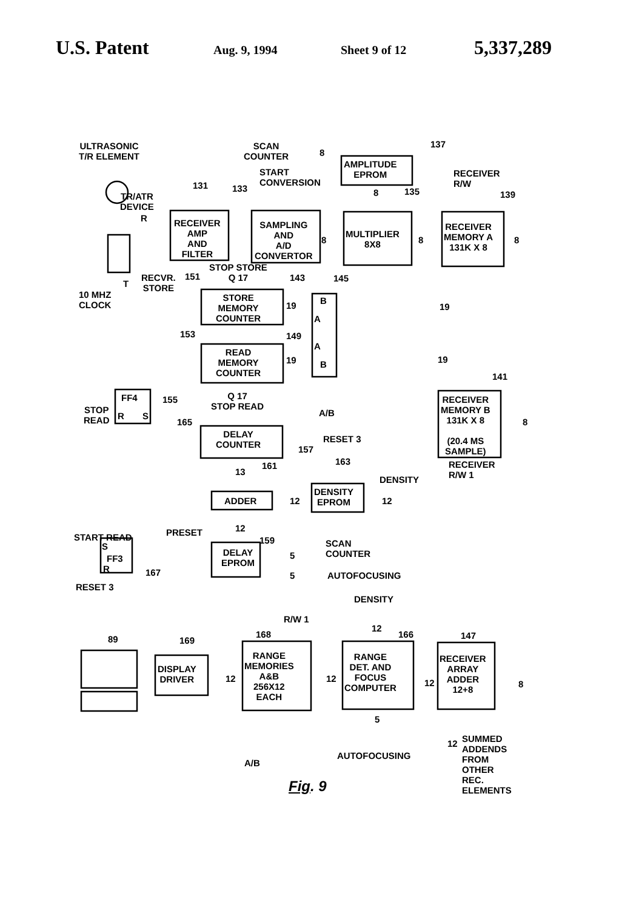U.S. Patent
Aug. 9, 1994 Sheet 9 of 12
5,337,289
ULTRASONIC
T/R ELEMENT
TR/ATR
DEVICE
R
T
131
RECEIVER
AMP
AND
FILTER
SCAN
COUNTER
8
AMPLITUDE
EPROM
137
START
CONVERSION
133
SAMPLING
AND
A/D
CONVERTOR
8
8 135
MULTIPLIER
8X8
8
RECEIVER
R/W
139
RECEIVER
MEMORY A
131K X 8
8
RECVR.
STORE
151
STOP STORE
Q 17
143 145
10 MHZ
CLOCK
STORE
MEMORY
COUNTER
19 B
A
19
153 149
A
READ
MEMORY
COUNTER
19 B 19
141
FF4 155
Q 17
STOP READ
A/B
RECEIVER
MEMORY B
131K X 8
(20.4 MS
SAMPLE)
STOP
READ
R S
8
165
DELAY
COUNTER
RESET 3
157
RECEIVER
R/W 1
163
13
161
DENSITY
ADDER 12
DENSITY
EPROM
12
START READ PRESET 12
159
SCAN
COUNTER
S
FF3
R
DELAY
EPROM
5
167 5 AUTOFOCUSING
RESET 3
DENSITY
R/W 1
12
89 169
168 166 147
RANGE
MEMORIES
A&B
256X12
EACH
RANGE
DET. AND
FOCUS
COMPUTER
RECEIVER
ARRAY
ADDER
12+8
DISPLAY
DRIVER
12 12 12 8
5
12
SUMMED
ADDENDS
FROM
OTHER
REC.
ELEMENTS
AUTOFOCUSING
A/B
Fig. 9